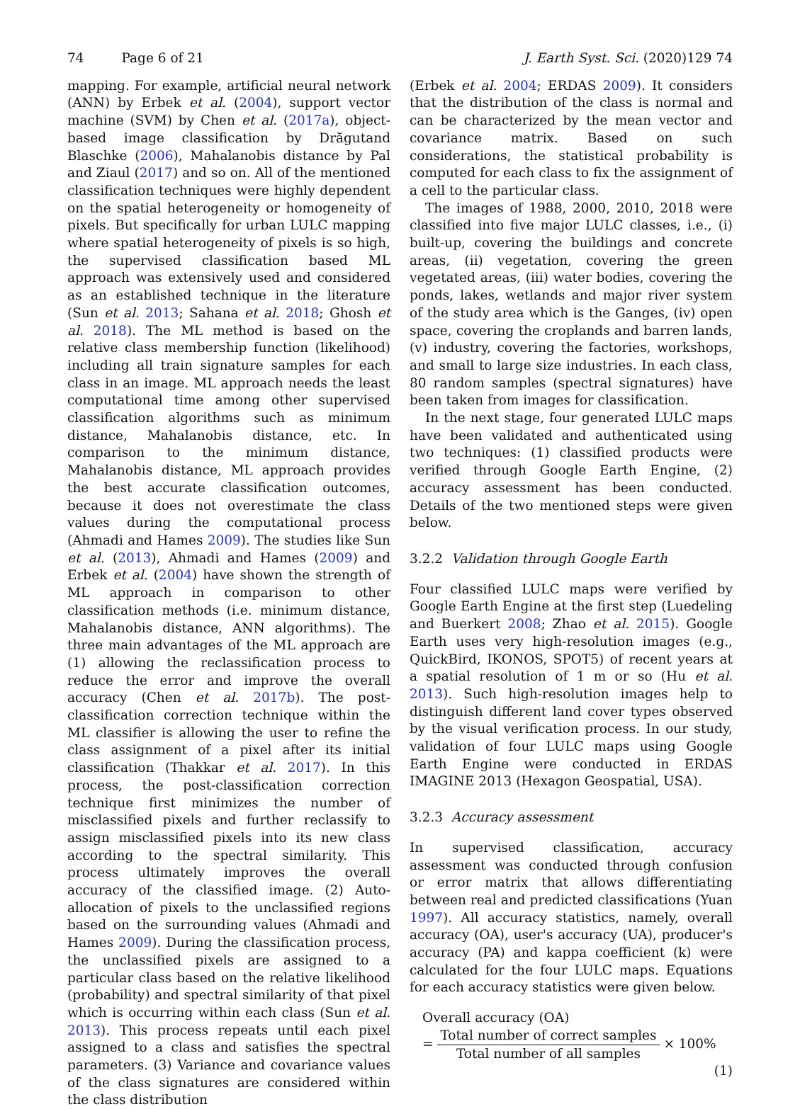74 Page 6 of 21 J. Earth Syst. Sci. (2020)129 74
mapping. For example, artificial neural network (ANN) by Erbek et al. (2004), support vector machine (SVM) by Chen et al. (2017a), object-based image classification by Drăgutand Blaschke (2006), Mahalanobis distance by Pal and Ziaul (2017) and so on. All of the mentioned classification techniques were highly dependent on the spatial heterogeneity or homogeneity of pixels. But specifically for urban LULC mapping where spatial heterogeneity of pixels is so high, the supervised classification based ML approach was extensively used and considered as an established technique in the literature (Sun et al. 2013; Sahana et al. 2018; Ghosh et al. 2018). The ML method is based on the relative class membership function (likelihood) including all train signature samples for each class in an image. ML approach needs the least computational time among other supervised classification algorithms such as minimum distance, Mahalanobis distance, etc. In comparison to the minimum distance, Mahalanobis distance, ML approach provides the best accurate classification outcomes, because it does not overestimate the class values during the computational process (Ahmadi and Hames 2009). The studies like Sun et al. (2013), Ahmadi and Hames (2009) and Erbek et al. (2004) have shown the strength of ML approach in comparison to other classification methods (i.e. minimum distance, Mahalanobis distance, ANN algorithms). The three main advantages of the ML approach are (1) allowing the reclassification process to reduce the error and improve the overall accuracy (Chen et al. 2017b). The post-classification correction technique within the ML classifier is allowing the user to refine the class assignment of a pixel after its initial classification (Thakkar et al. 2017). In this process, the post-classification correction technique first minimizes the number of misclassified pixels and further reclassify to assign misclassified pixels into its new class according to the spectral similarity. This process ultimately improves the overall accuracy of the classified image. (2) Auto-allocation of pixels to the unclassified regions based on the surrounding values (Ahmadi and Hames 2009). During the classification process, the unclassified pixels are assigned to a particular class based on the relative likelihood (probability) and spectral similarity of that pixel which is occurring within each class (Sun et al. 2013). This process repeats until each pixel assigned to a class and satisfies the spectral parameters. (3) Variance and covariance values of the class signatures are considered within the class distribution
(Erbek et al. 2004; ERDAS 2009). It considers that the distribution of the class is normal and can be characterized by the mean vector and covariance matrix. Based on such considerations, the statistical probability is computed for each class to fix the assignment of a cell to the particular class.
The images of 1988, 2000, 2010, 2018 were classified into five major LULC classes, i.e., (i) built-up, covering the buildings and concrete areas, (ii) vegetation, covering the green vegetated areas, (iii) water bodies, covering the ponds, lakes, wetlands and major river system of the study area which is the Ganges, (iv) open space, covering the croplands and barren lands, (v) industry, covering the factories, workshops, and small to large size industries. In each class, 80 random samples (spectral signatures) have been taken from images for classification.
In the next stage, four generated LULC maps have been validated and authenticated using two techniques: (1) classified products were verified through Google Earth Engine, (2) accuracy assessment has been conducted. Details of the two mentioned steps were given below.
3.2.2 Validation through Google Earth
Four classified LULC maps were verified by Google Earth Engine at the first step (Luedeling and Buerkert 2008; Zhao et al. 2015). Google Earth uses very high-resolution images (e.g., QuickBird, IKONOS, SPOT5) of recent years at a spatial resolution of 1 m or so (Hu et al. 2013). Such high-resolution images help to distinguish different land cover types observed by the visual verification process. In our study, validation of four LULC maps using Google Earth Engine were conducted in ERDAS IMAGINE 2013 (Hexagon Geospatial, USA).
3.2.3 Accuracy assessment
In supervised classification, accuracy assessment was conducted through confusion or error matrix that allows differentiating between real and predicted classifications (Yuan 1997). All accuracy statistics, namely, overall accuracy (OA), user's accuracy (UA), producer's accuracy (PA) and kappa coefficient (k) were calculated for the four LULC maps. Equations for each accuracy statistics were given below.
Overall accuracy (OA)
= Total number of correct samples Total number of all samples × 100% (1)